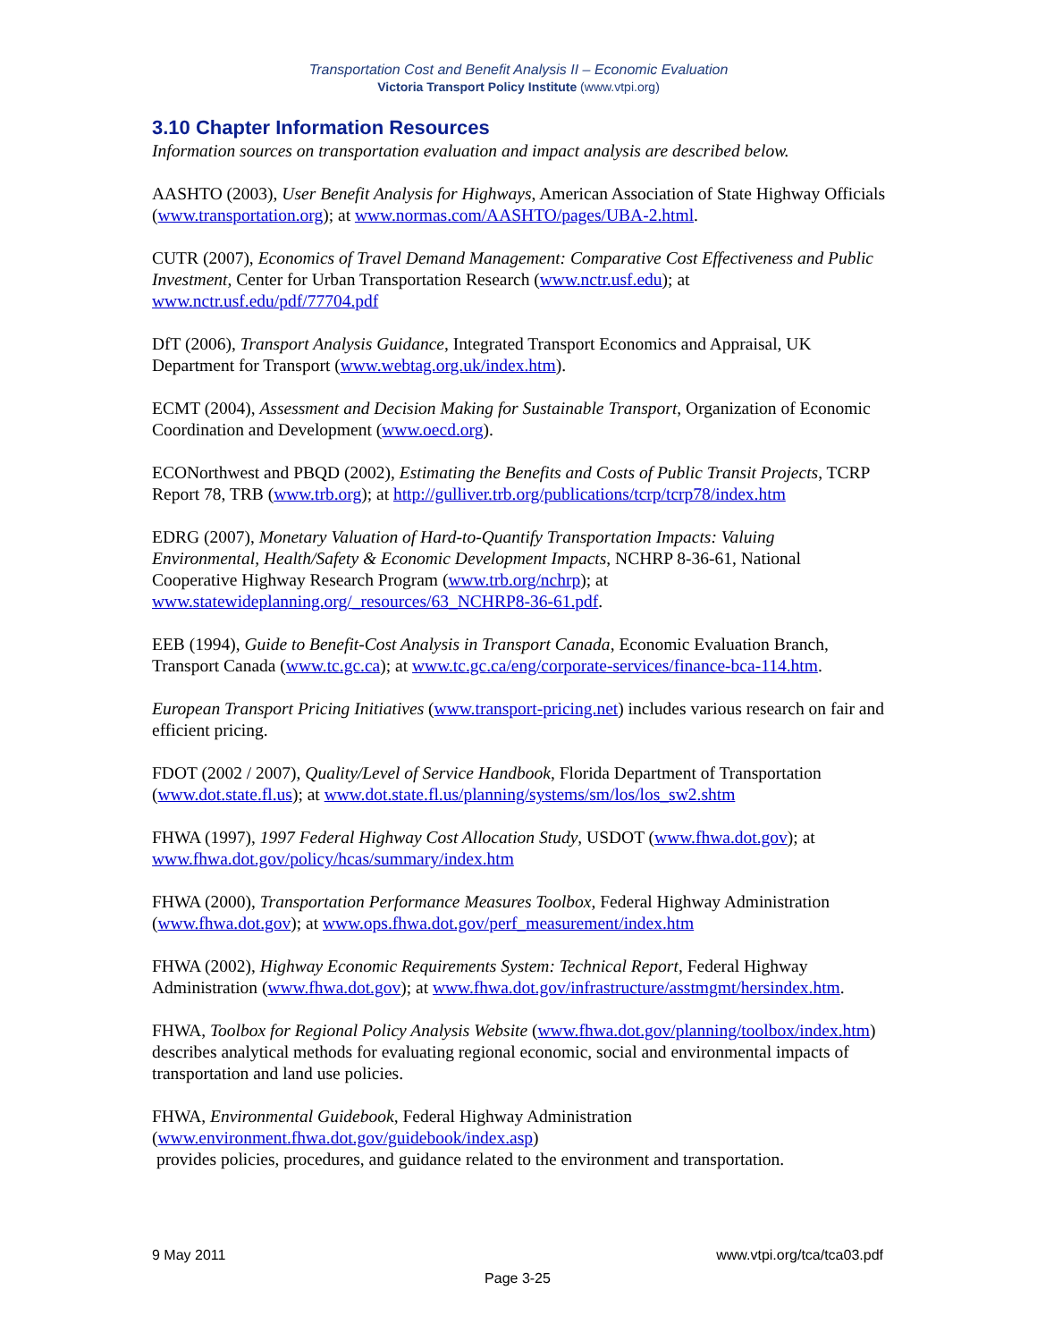Transportation Cost and Benefit Analysis II – Economic Evaluation
Victoria Transport Policy Institute (www.vtpi.org)
3.10 Chapter Information Resources
Information sources on transportation evaluation and impact analysis are described below.
AASHTO (2003), User Benefit Analysis for Highways, American Association of State Highway Officials (www.transportation.org); at www.normas.com/AASHTO/pages/UBA-2.html.
CUTR (2007), Economics of Travel Demand Management: Comparative Cost Effectiveness and Public Investment, Center for Urban Transportation Research (www.nctr.usf.edu); at www.nctr.usf.edu/pdf/77704.pdf
DfT (2006), Transport Analysis Guidance, Integrated Transport Economics and Appraisal, UK Department for Transport (www.webtag.org.uk/index.htm).
ECMT (2004), Assessment and Decision Making for Sustainable Transport, Organization of Economic Coordination and Development (www.oecd.org).
ECONorthwest and PBQD (2002), Estimating the Benefits and Costs of Public Transit Projects, TCRP Report 78, TRB (www.trb.org); at http://gulliver.trb.org/publications/tcrp/tcrp78/index.htm
EDRG (2007), Monetary Valuation of Hard-to-Quantify Transportation Impacts: Valuing Environmental, Health/Safety & Economic Development Impacts, NCHRP 8-36-61, National Cooperative Highway Research Program (www.trb.org/nchrp); at www.statewideplanning.org/_resources/63_NCHRP8-36-61.pdf.
EEB (1994), Guide to Benefit-Cost Analysis in Transport Canada, Economic Evaluation Branch, Transport Canada (www.tc.gc.ca); at www.tc.gc.ca/eng/corporate-services/finance-bca-114.htm.
European Transport Pricing Initiatives (www.transport-pricing.net) includes various research on fair and efficient pricing.
FDOT (2002 / 2007), Quality/Level of Service Handbook, Florida Department of Transportation (www.dot.state.fl.us); at www.dot.state.fl.us/planning/systems/sm/los/los_sw2.shtm
FHWA (1997), 1997 Federal Highway Cost Allocation Study, USDOT (www.fhwa.dot.gov); at www.fhwa.dot.gov/policy/hcas/summary/index.htm
FHWA (2000), Transportation Performance Measures Toolbox, Federal Highway Administration (www.fhwa.dot.gov); at www.ops.fhwa.dot.gov/perf_measurement/index.htm
FHWA (2002), Highway Economic Requirements System: Technical Report, Federal Highway Administration (www.fhwa.dot.gov); at www.fhwa.dot.gov/infrastructure/asstmgmt/hersindex.htm.
FHWA, Toolbox for Regional Policy Analysis Website (www.fhwa.dot.gov/planning/toolbox/index.htm) describes analytical methods for evaluating regional economic, social and environmental impacts of transportation and land use policies.
FHWA, Environmental Guidebook, Federal Highway Administration
(www.environment.fhwa.dot.gov/guidebook/index.asp)
provides policies, procedures, and guidance related to the environment and transportation.
9 May 2011 www.vtpi.org/tca/tca03.pdf
Page 3-25